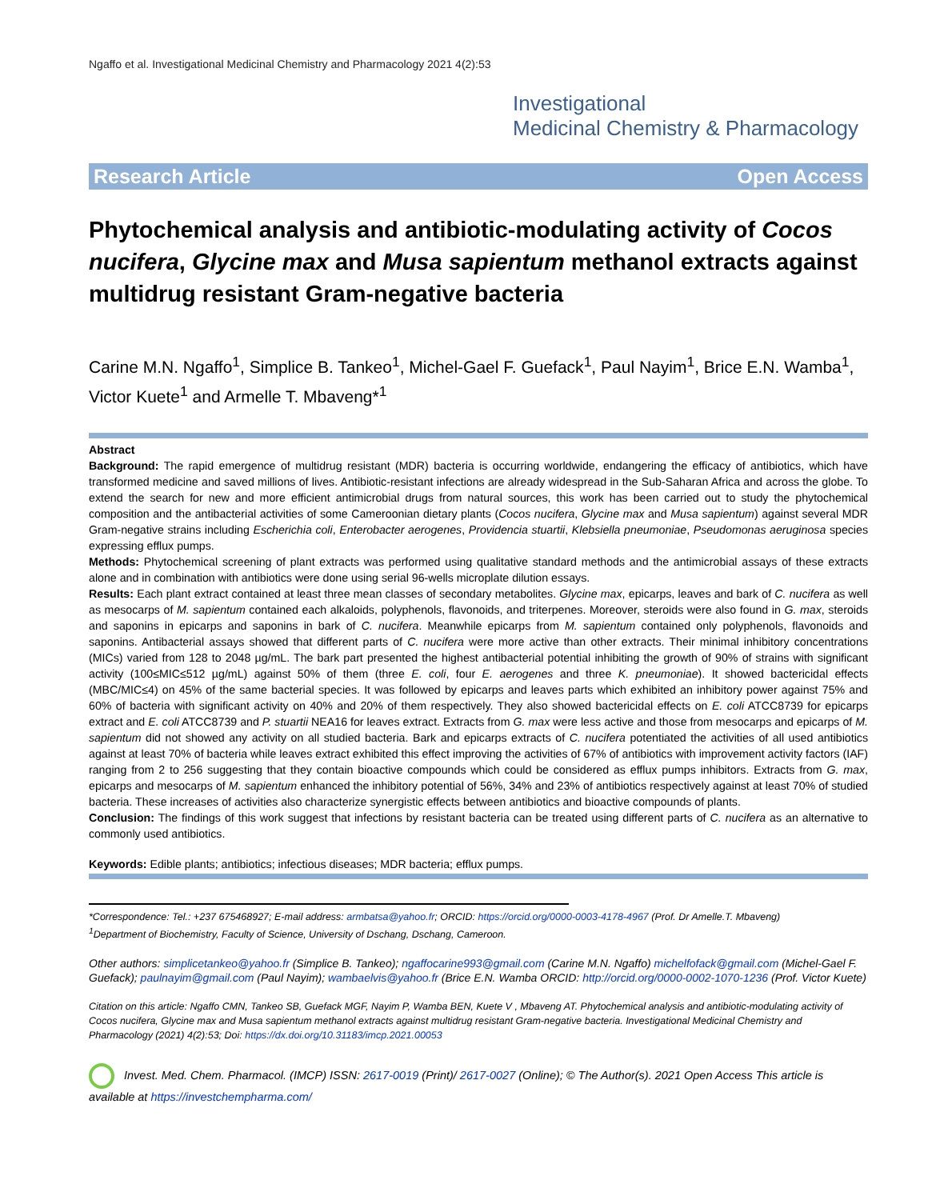Ngaffo et al. Investigational Medicinal Chemistry and Pharmacology 2021 4(2):53
Investigational
Medicinal Chemistry & Pharmacology
Research Article Open Access
Phytochemical analysis and antibiotic-modulating activity of Cocos nucifera, Glycine max and Musa sapientum methanol extracts against multidrug resistant Gram-negative bacteria
Carine M.N. Ngaffo<sup>1</sup>, Simplice B. Tankeo<sup>1</sup>, Michel-Gael F. Guefack<sup>1</sup>, Paul Nayim<sup>1</sup>, Brice E.N. Wamba<sup>1</sup>, Victor Kuete<sup>1</sup> and Armelle T. Mbaveng*<sup>1</sup>
Abstract
Background: The rapid emergence of multidrug resistant (MDR) bacteria is occurring worldwide, endangering the efficacy of antibiotics, which have transformed medicine and saved millions of lives. Antibiotic-resistant infections are already widespread in the Sub-Saharan Africa and across the globe. To extend the search for new and more efficient antimicrobial drugs from natural sources, this work has been carried out to study the phytochemical composition and the antibacterial activities of some Cameroonian dietary plants (Cocos nucifera, Glycine max and Musa sapientum) against several MDR Gram-negative strains including Escherichia coli, Enterobacter aerogenes, Providencia stuartii, Klebsiella pneumoniae, Pseudomonas aeruginosa species expressing efflux pumps.
Methods: Phytochemical screening of plant extracts was performed using qualitative standard methods and the antimicrobial assays of these extracts alone and in combination with antibiotics were done using serial 96-wells microplate dilution essays.
Results: Each plant extract contained at least three mean classes of secondary metabolites. Glycine max, epicarps, leaves and bark of C. nucifera as well as mesocarps of M. sapientum contained each alkaloids, polyphenols, flavonoids, and triterpenes. Moreover, steroids were also found in G. max, steroids and saponins in epicarps and saponins in bark of C. nucifera. Meanwhile epicarps from M. sapientum contained only polyphenols, flavonoids and saponins. Antibacterial assays showed that different parts of C. nucifera were more active than other extracts. Their minimal inhibitory concentrations (MICs) varied from 128 to 2048 µg/mL. The bark part presented the highest antibacterial potential inhibiting the growth of 90% of strains with significant activity (100≤MIC≤512 µg/mL) against 50% of them (three E. coli, four E. aerogenes and three K. pneumoniae). It showed bactericidal effects (MBC/MIC≤4) on 45% of the same bacterial species. It was followed by epicarps and leaves parts which exhibited an inhibitory power against 75% and 60% of bacteria with significant activity on 40% and 20% of them respectively. They also showed bactericidal effects on E. coli ATCC8739 for epicarps extract and E. coli ATCC8739 and P. stuartii NEA16 for leaves extract. Extracts from G. max were less active and those from mesocarps and epicarps of M. sapientum did not showed any activity on all studied bacteria. Bark and epicarps extracts of C. nucifera potentiated the activities of all used antibiotics against at least 70% of bacteria while leaves extract exhibited this effect improving the activities of 67% of antibiotics with improvement activity factors (IAF) ranging from 2 to 256 suggesting that they contain bioactive compounds which could be considered as efflux pumps inhibitors. Extracts from G. max, epicarps and mesocarps of M. sapientum enhanced the inhibitory potential of 56%, 34% and 23% of antibiotics respectively against at least 70% of studied bacteria. These increases of activities also characterize synergistic effects between antibiotics and bioactive compounds of plants.
Conclusion: The findings of this work suggest that infections by resistant bacteria can be treated using different parts of C. nucifera as an alternative to commonly used antibiotics.
Keywords: Edible plants; antibiotics; infectious diseases; MDR bacteria; efflux pumps.
*Correspondence: Tel.: +237 675468927; E-mail address: armbatsa@yahoo.fr; ORCID: https://orcid.org/0000-0003-4178-4967 (Prof. Dr Amelle.T. Mbaveng)
<sup>1</sup> Department of Biochemistry, Faculty of Science, University of Dschang, Dschang, Cameroon.
Other authors: simplicetankeo@yahoo.fr (Simplice B. Tankeo); ngaffocarine993@gmail.com (Carine M.N. Ngaffo) michelfofack@gmail.com (Michel-Gael F. Guefack); paulnayim@gmail.com (Paul Nayim); wambaelvis@yahoo.fr (Brice E.N. Wamba ORCID: http://orcid.org/0000-0002-1070-1236 (Prof. Victor Kuete)
Citation on this article: Ngaffo CMN, Tankeo SB, Guefack MGF, Nayim P, Wamba BEN, Kuete V , Mbaveng AT. Phytochemical analysis and antibiotic-modulating activity of Cocos nucifera, Glycine max and Musa sapientum methanol extracts against multidrug resistant Gram-negative bacteria. Investigational Medicinal Chemistry and Pharmacology (2021) 4(2):53; Doi: https://dx.doi.org/10.31183/imcp.2021.00053
Invest. Med. Chem. Pharmacol. (IMCP) ISSN: 2617-0019 (Print)/ 2617-0027 (Online); © The Author(s). 2021 Open Access This article is available at https://investchempharma.com/